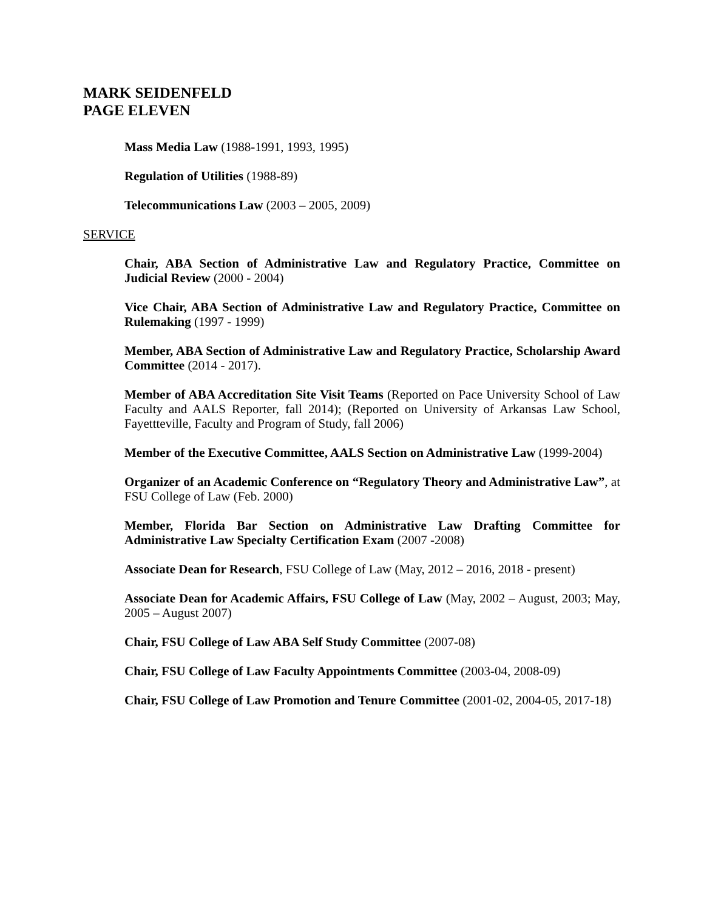MARK SEIDENFELD
PAGE ELEVEN
Mass Media Law (1988-1991, 1993, 1995)
Regulation of Utilities (1988-89)
Telecommunications Law (2003 – 2005, 2009)
SERVICE
Chair, ABA Section of Administrative Law and Regulatory Practice, Committee on Judicial Review (2000 - 2004)
Vice Chair, ABA Section of Administrative Law and Regulatory Practice, Committee on Rulemaking (1997 - 1999)
Member, ABA Section of Administrative Law and Regulatory Practice, Scholarship Award Committee (2014 - 2017).
Member of ABA Accreditation Site Visit Teams (Reported on Pace University School of Law Faculty and AALS Reporter, fall 2014); (Reported on University of Arkansas Law School, Fayettteville, Faculty and Program of Study, fall 2006)
Member of the Executive Committee, AALS Section on Administrative Law (1999-2004)
Organizer of an Academic Conference on “Regulatory Theory and Administrative Law”, at FSU College of Law (Feb. 2000)
Member, Florida Bar Section on Administrative Law Drafting Committee for Administrative Law Specialty Certification Exam (2007 -2008)
Associate Dean for Research, FSU College of Law (May, 2012 – 2016, 2018 - present)
Associate Dean for Academic Affairs, FSU College of Law (May, 2002 – August, 2003; May, 2005 – August 2007)
Chair, FSU College of Law ABA Self Study Committee (2007-08)
Chair, FSU College of Law Faculty Appointments Committee (2003-04, 2008-09)
Chair, FSU College of Law Promotion and Tenure Committee (2001-02, 2004-05, 2017-18)